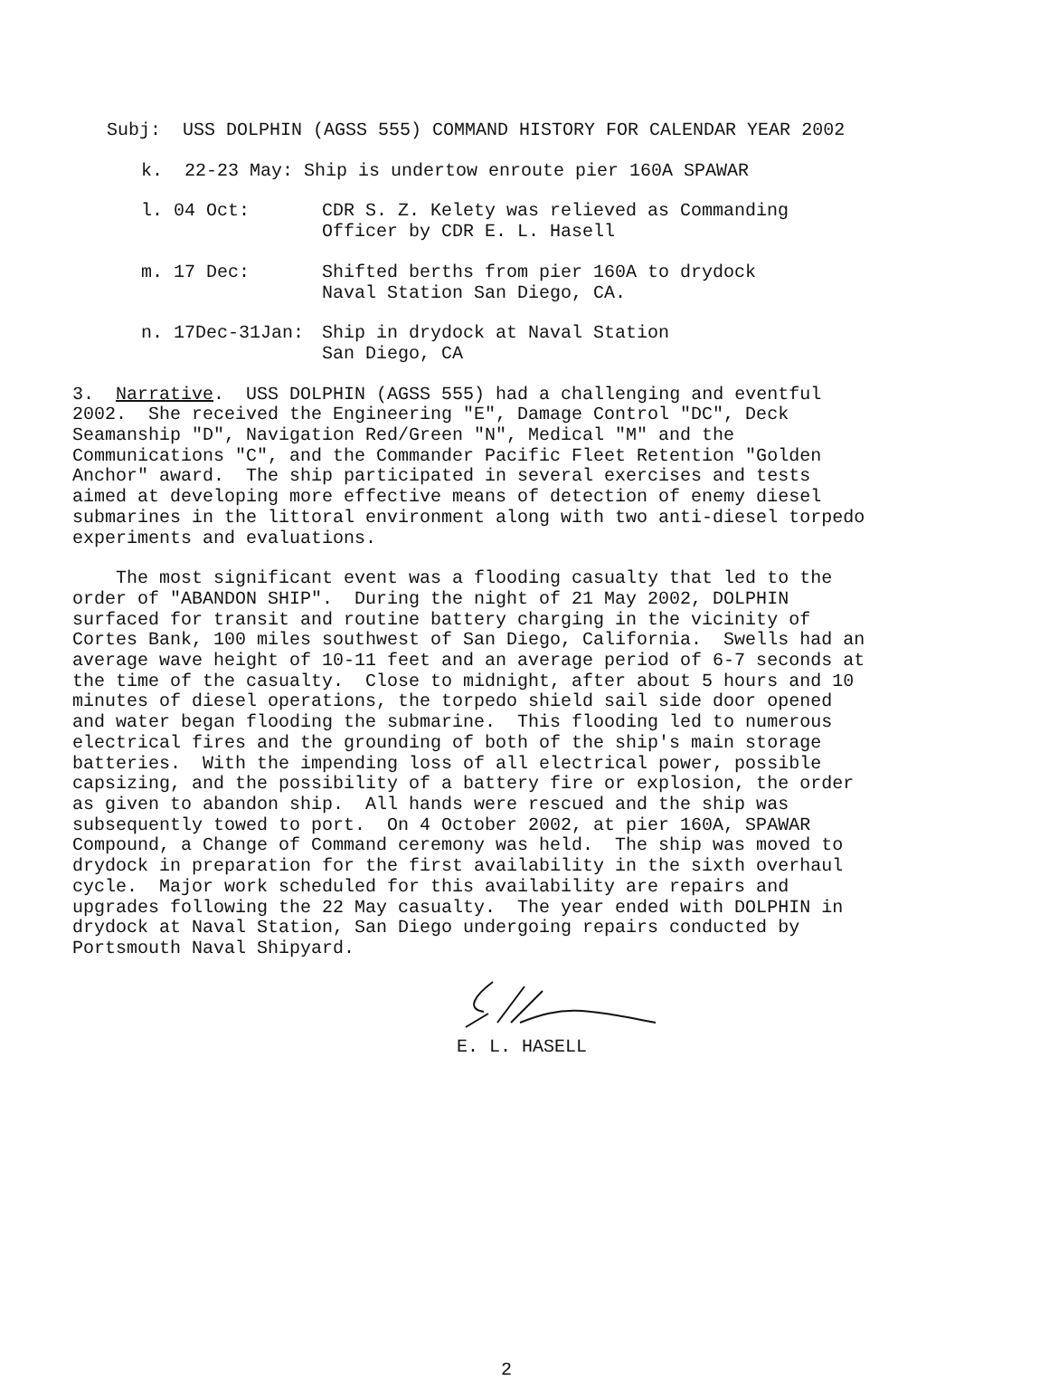Subj: USS DOLPHIN (AGSS 555) COMMAND HISTORY FOR CALENDAR YEAR 2002
k. 22-23 May: Ship is undertow enroute pier 160A SPAWAR
l. 04 Oct:
CDR S. Z. Kelety was relieved as Commanding Officer by CDR E. L. Hasell
m. 17 Dec:
Shifted berths from pier 160A to drydock Naval Station San Diego, CA.
n. 17Dec-31Jan:
Ship in drydock at Naval Station San Diego, CA
3. Narrative. USS DOLPHIN (AGSS 555) had a challenging and eventful 2002. She received the Engineering "E", Damage Control "DC", Deck Seamanship "D", Navigation Red/Green "N", Medical "M" and the Communications "C", and the Commander Pacific Fleet Retention "Golden Anchor" award. The ship participated in several exercises and tests aimed at developing more effective means of detection of enemy diesel submarines in the littoral environment along with two anti-diesel torpedo experiments and evaluations.
The most significant event was a flooding casualty that led to the order of "ABANDON SHIP". During the night of 21 May 2002, DOLPHIN surfaced for transit and routine battery charging in the vicinity of Cortes Bank, 100 miles southwest of San Diego, California. Swells had an average wave height of 10-11 feet and an average period of 6-7 seconds at the time of the casualty. Close to midnight, after about 5 hours and 10 minutes of diesel operations, the torpedo shield sail side door opened and water began flooding the submarine. This flooding led to numerous electrical fires and the grounding of both of the ship's main storage batteries. With the impending loss of all electrical power, possible capsizing, and the possibility of a battery fire or explosion, the order as given to abandon ship. All hands were rescued and the ship was subsequently towed to port. On 4 October 2002, at pier 160A, SPAWAR Compound, a Change of Command ceremony was held. The ship was moved to drydock in preparation for the first availability in the sixth overhaul cycle. Major work scheduled for this availability are repairs and upgrades following the 22 May casualty. The year ended with DOLPHIN in drydock at Naval Station, San Diego undergoing repairs conducted by Portsmouth Naval Shipyard.
E. L. HASELL
2